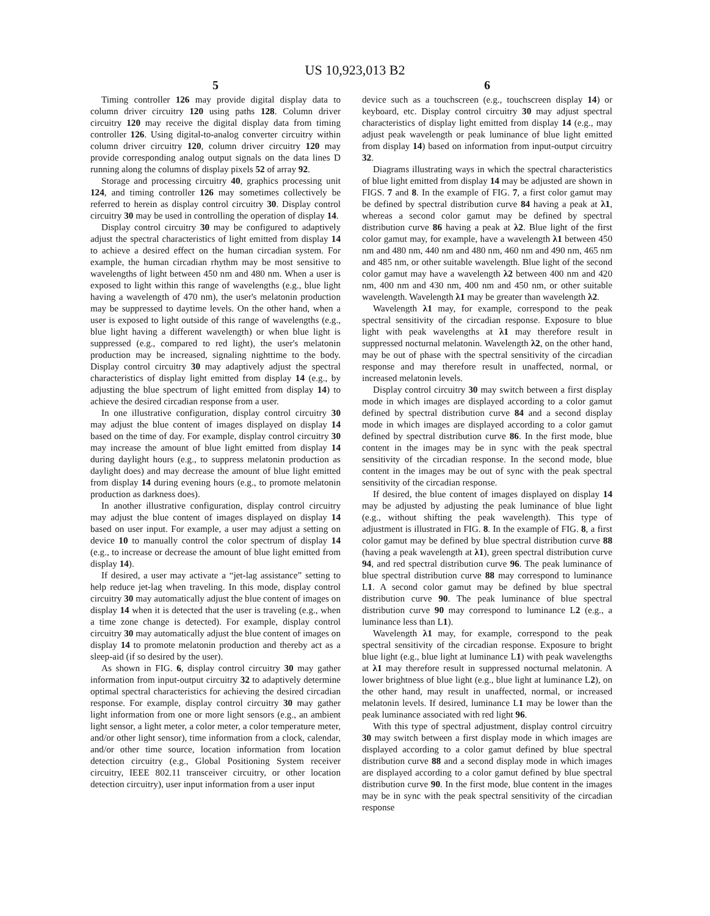US 10,923,013 B2
5
Timing controller 126 may provide digital display data to column driver circuitry 120 using paths 128. Column driver circuitry 120 may receive the digital display data from timing controller 126. Using digital-to-analog converter circuitry within column driver circuitry 120, column driver circuitry 120 may provide corresponding analog output signals on the data lines D running along the columns of display pixels 52 of array 92.
Storage and processing circuitry 40, graphics processing unit 124, and timing controller 126 may sometimes collectively be referred to herein as display control circuitry 30. Display control circuitry 30 may be used in controlling the operation of display 14.
Display control circuitry 30 may be configured to adaptively adjust the spectral characteristics of light emitted from display 14 to achieve a desired effect on the human circadian system. For example, the human circadian rhythm may be most sensitive to wavelengths of light between 450 nm and 480 nm. When a user is exposed to light within this range of wavelengths (e.g., blue light having a wavelength of 470 nm), the user's melatonin production may be suppressed to daytime levels. On the other hand, when a user is exposed to light outside of this range of wavelengths (e.g., blue light having a different wavelength) or when blue light is suppressed (e.g., compared to red light), the user's melatonin production may be increased, signaling nighttime to the body. Display control circuitry 30 may adaptively adjust the spectral characteristics of display light emitted from display 14 (e.g., by adjusting the blue spectrum of light emitted from display 14) to achieve the desired circadian response from a user.
In one illustrative configuration, display control circuitry 30 may adjust the blue content of images displayed on display 14 based on the time of day. For example, display control circuitry 30 may increase the amount of blue light emitted from display 14 during daylight hours (e.g., to suppress melatonin production as daylight does) and may decrease the amount of blue light emitted from display 14 during evening hours (e.g., to promote melatonin production as darkness does).
In another illustrative configuration, display control circuitry may adjust the blue content of images displayed on display 14 based on user input. For example, a user may adjust a setting on device 10 to manually control the color spectrum of display 14 (e.g., to increase or decrease the amount of blue light emitted from display 14).
If desired, a user may activate a “jet-lag assistance” setting to help reduce jet-lag when traveling. In this mode, display control circuitry 30 may automatically adjust the blue content of images on display 14 when it is detected that the user is traveling (e.g., when a time zone change is detected). For example, display control circuitry 30 may automatically adjust the blue content of images on display 14 to promote melatonin production and thereby act as a sleep-aid (if so desired by the user).
As shown in FIG. 6, display control circuitry 30 may gather information from input-output circuitry 32 to adaptively determine optimal spectral characteristics for achieving the desired circadian response. For example, display control circuitry 30 may gather light information from one or more light sensors (e.g., an ambient light sensor, a light meter, a color meter, a color temperature meter, and/or other light sensor), time information from a clock, calendar, and/or other time source, location information from location detection circuitry (e.g., Global Positioning System receiver circuitry, IEEE 802.11 transceiver circuitry, or other location detection circuitry), user input information from a user input
6
device such as a touchscreen (e.g., touchscreen display 14) or keyboard, etc. Display control circuitry 30 may adjust spectral characteristics of display light emitted from display 14 (e.g., may adjust peak wavelength or peak luminance of blue light emitted from display 14) based on information from input-output circuitry 32.
Diagrams illustrating ways in which the spectral characteristics of blue light emitted from display 14 may be adjusted are shown in FIGS. 7 and 8. In the example of FIG. 7, a first color gamut may be defined by spectral distribution curve 84 having a peak at λ1, whereas a second color gamut may be defined by spectral distribution curve 86 having a peak at λ2. Blue light of the first color gamut may, for example, have a wavelength λ1 between 450 nm and 480 nm, 440 nm and 480 nm, 460 nm and 490 nm, 465 nm and 485 nm, or other suitable wavelength. Blue light of the second color gamut may have a wavelength λ2 between 400 nm and 420 nm, 400 nm and 430 nm, 400 nm and 450 nm, or other suitable wavelength. Wavelength λ1 may be greater than wavelength λ2.
Wavelength λ1 may, for example, correspond to the peak spectral sensitivity of the circadian response. Exposure to blue light with peak wavelengths at λ1 may therefore result in suppressed nocturnal melatonin. Wavelength λ2, on the other hand, may be out of phase with the spectral sensitivity of the circadian response and may therefore result in unaffected, normal, or increased melatonin levels.
Display control circuitry 30 may switch between a first display mode in which images are displayed according to a color gamut defined by spectral distribution curve 84 and a second display mode in which images are displayed according to a color gamut defined by spectral distribution curve 86. In the first mode, blue content in the images may be in sync with the peak spectral sensitivity of the circadian response. In the second mode, blue content in the images may be out of sync with the peak spectral sensitivity of the circadian response.
If desired, the blue content of images displayed on display 14 may be adjusted by adjusting the peak luminance of blue light (e.g., without shifting the peak wavelength). This type of adjustment is illustrated in FIG. 8. In the example of FIG. 8, a first color gamut may be defined by blue spectral distribution curve 88 (having a peak wavelength at λ1), green spectral distribution curve 94, and red spectral distribution curve 96. The peak luminance of blue spectral distribution curve 88 may correspond to luminance L1. A second color gamut may be defined by blue spectral distribution curve 90. The peak luminance of blue spectral distribution curve 90 may correspond to luminance L2 (e.g., a luminance less than L1).
Wavelength λ1 may, for example, correspond to the peak spectral sensitivity of the circadian response. Exposure to bright blue light (e.g., blue light at luminance L1) with peak wavelengths at λ1 may therefore result in suppressed nocturnal melatonin. A lower brightness of blue light (e.g., blue light at luminance L2), on the other hand, may result in unaffected, normal, or increased melatonin levels. If desired, luminance L1 may be lower than the peak luminance associated with red light 96.
With this type of spectral adjustment, display control circuitry 30 may switch between a first display mode in which images are displayed according to a color gamut defined by blue spectral distribution curve 88 and a second display mode in which images are displayed according to a color gamut defined by blue spectral distribution curve 90. In the first mode, blue content in the images may be in sync with the peak spectral sensitivity of the circadian response